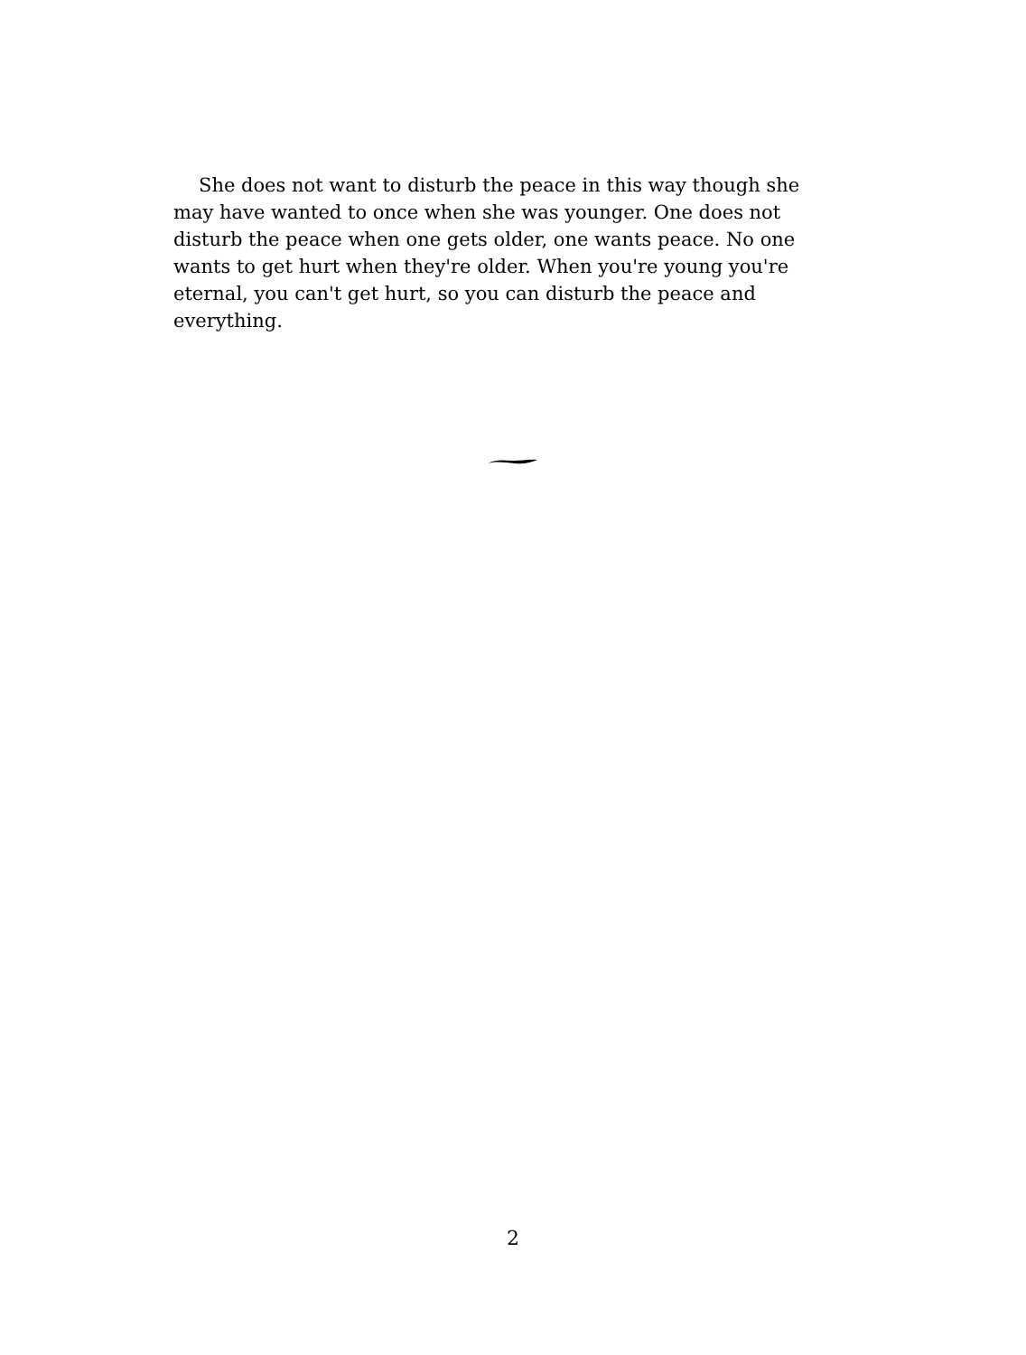She does not want to disturb the peace in this way though she may have wanted to once when she was younger. One does not disturb the peace when one gets older, one wants peace. No one wants to get hurt when they're older. When you're young you're eternal, you can't get hurt, so you can disturb the peace and everything.
2